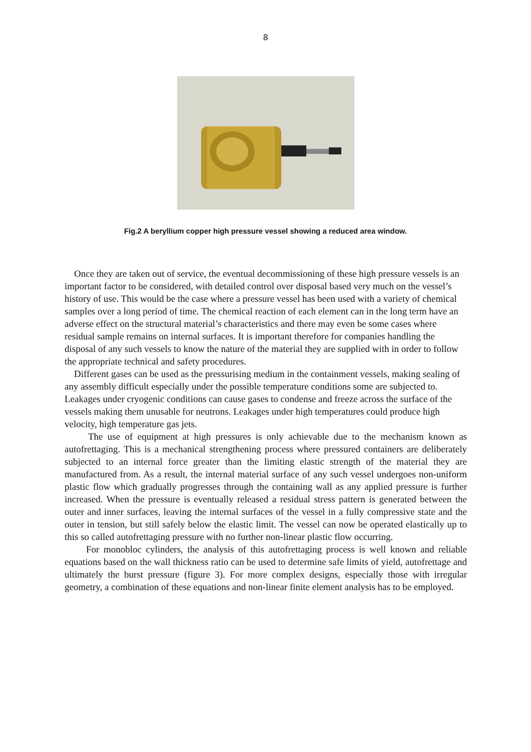8
Fig.2 A beryllium copper high pressure vessel showing a reduced area window.
Once they are taken out of service, the eventual decommissioning of these high pressure vessels is an important factor to be considered, with detailed control over disposal based very much on the vessel’s history of use. This would be the case where a pressure vessel has been used with a variety of chemical samples over a long period of time. The chemical reaction of each element can in the long term have an adverse effect on the structural material’s characteristics and there may even be some cases where residual sample remains on internal surfaces. It is important therefore for companies handling the disposal of any such vessels to know the nature of the material they are supplied with in order to follow the appropriate technical and safety procedures.
Different gases can be used as the pressurising medium in the containment vessels, making sealing of any assembly difficult especially under the possible temperature conditions some are subjected to. Leakages under cryogenic conditions can cause gases to condense and freeze across the surface of the vessels making them unusable for neutrons. Leakages under high temperatures could produce high velocity, high temperature gas jets.
The use of equipment at high pressures is only achievable due to the mechanism known as autofrettaging. This is a mechanical strengthening process where pressured containers are deliberately subjected to an internal force greater than the limiting elastic strength of the material they are manufactured from. As a result, the internal material surface of any such vessel undergoes non-uniform plastic flow which gradually progresses through the containing wall as any applied pressure is further increased. When the pressure is eventually released a residual stress pattern is generated between the outer and inner surfaces, leaving the internal surfaces of the vessel in a fully compressive state and the outer in tension, but still safely below the elastic limit. The vessel can now be operated elastically up to this so called autofrettaging pressure with no further non-linear plastic flow occurring.
For monobloc cylinders, the analysis of this autofrettaging process is well known and reliable equations based on the wall thickness ratio can be used to determine safe limits of yield, autofrettage and ultimately the burst pressure (figure 3). For more complex designs, especially those with irregular geometry, a combination of these equations and non-linear finite element analysis has to be employed.